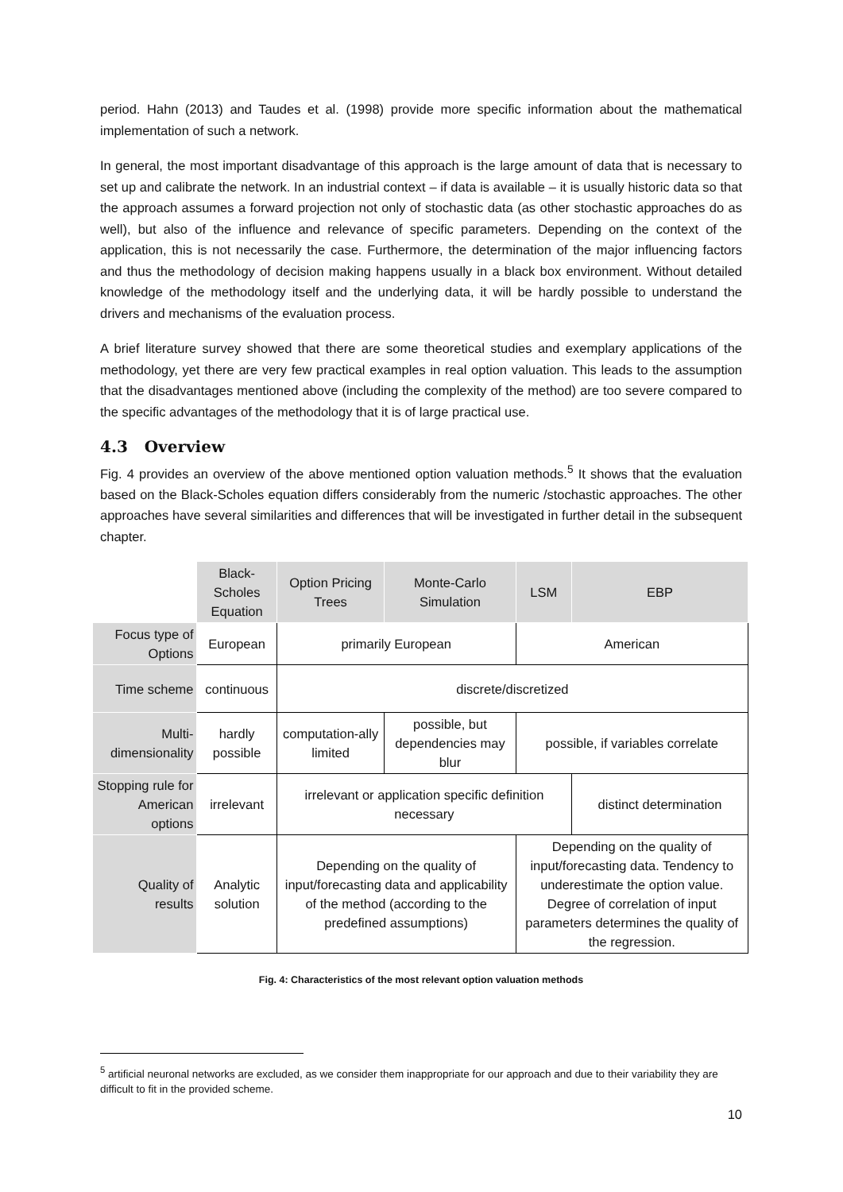period. Hahn (2013) and Taudes et al. (1998) provide more specific information about the mathematical implementation of such a network.
In general, the most important disadvantage of this approach is the large amount of data that is necessary to set up and calibrate the network. In an industrial context – if data is available – it is usually historic data so that the approach assumes a forward projection not only of stochastic data (as other stochastic approaches do as well), but also of the influence and relevance of specific parameters. Depending on the context of the application, this is not necessarily the case. Furthermore, the determination of the major influencing factors and thus the methodology of decision making happens usually in a black box environment. Without detailed knowledge of the methodology itself and the underlying data, it will be hardly possible to understand the drivers and mechanisms of the evaluation process.
A brief literature survey showed that there are some theoretical studies and exemplary applications of the methodology, yet there are very few practical examples in real option valuation. This leads to the assumption that the disadvantages mentioned above (including the complexity of the method) are too severe compared to the specific advantages of the methodology that it is of large practical use.
4.3 Overview
Fig. 4 provides an overview of the above mentioned option valuation methods.<sup>5</sup> It shows that the evaluation based on the Black-Scholes equation differs considerably from the numeric /stochastic approaches. The other approaches have several similarities and differences that will be investigated in further detail in the subsequent chapter.
| | Black-Scholes Equation | Option Pricing Trees | Monte-Carlo Simulation | LSM | EBP |
| --- | --- | --- | --- | --- | --- |
| Focus type of Options | European | primarily European | | American | |
| Time scheme | continuous | discrete/discretized | | | |
| Multi-dimensionality | hardly possible | computation-ally limited | possible, but dependencies may blur | possible, if variables correlate | |
| Stopping rule for American options | irrelevant | irrelevant or application specific definition necessary | | | distinct determination |
| Quality of results | Analytic solution | Depending on the quality of input/forecasting data and applicability of the method (according to the predefined assumptions) | | Depending on the quality of input/forecasting data. Tendency to underestimate the option value. Degree of correlation of input parameters determines the quality of the regression. | |
Fig. 4: Characteristics of the most relevant option valuation methods
<sup>5</sup> artificial neuronal networks are excluded, as we consider them inappropriate for our approach and due to their variability they are difficult to fit in the provided scheme.
10